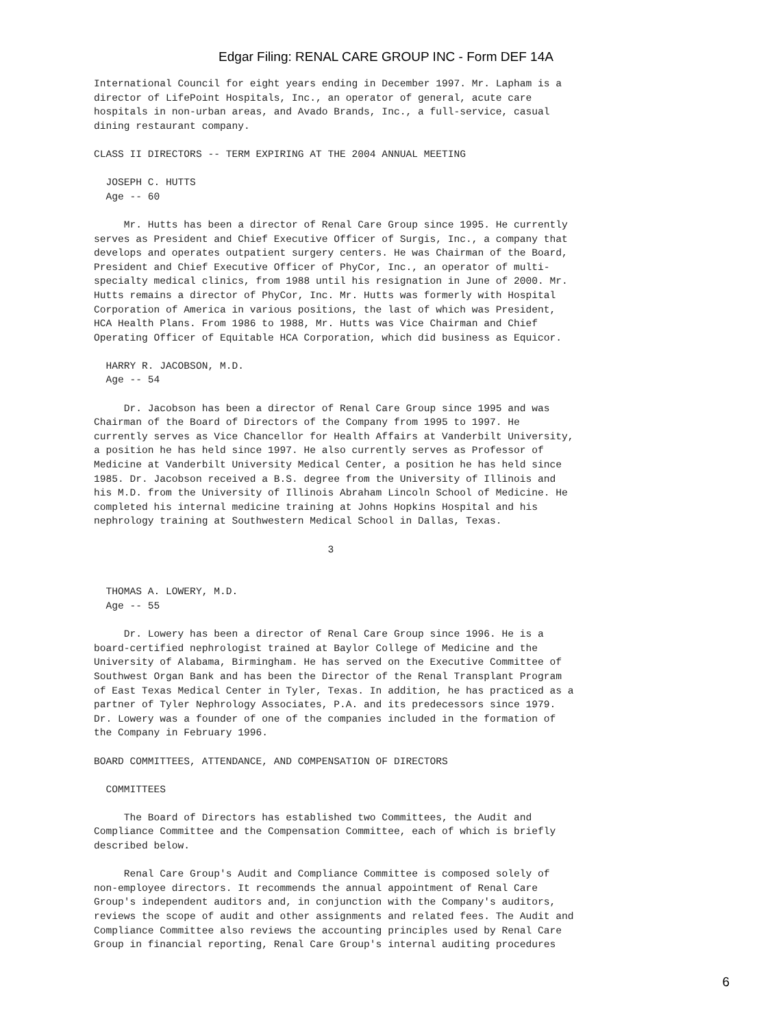Edgar Filing: RENAL CARE GROUP INC - Form DEF 14A
International Council for eight years ending in December 1997. Mr. Lapham is a
director of LifePoint Hospitals, Inc., an operator of general, acute care
hospitals in non-urban areas, and Avado Brands, Inc., a full-service, casual
dining restaurant company.

CLASS II DIRECTORS -- TERM EXPIRING AT THE 2004 ANNUAL MEETING

  JOSEPH C. HUTTS
  Age -- 60

     Mr. Hutts has been a director of Renal Care Group since 1995. He currently
serves as President and Chief Executive Officer of Surgis, Inc., a company that
develops and operates outpatient surgery centers. He was Chairman of the Board,
President and Chief Executive Officer of PhyCor, Inc., an operator of multi-
specialty medical clinics, from 1988 until his resignation in June of 2000. Mr.
Hutts remains a director of PhyCor, Inc. Mr. Hutts was formerly with Hospital
Corporation of America in various positions, the last of which was President,
HCA Health Plans. From 1986 to 1988, Mr. Hutts was Vice Chairman and Chief
Operating Officer of Equitable HCA Corporation, which did business as Equicor.

  HARRY R. JACOBSON, M.D.
  Age -- 54

     Dr. Jacobson has been a director of Renal Care Group since 1995 and was
Chairman of the Board of Directors of the Company from 1995 to 1997. He
currently serves as Vice Chancellor for Health Affairs at Vanderbilt University,
a position he has held since 1997. He also currently serves as Professor of
Medicine at Vanderbilt University Medical Center, a position he has held since
1985. Dr. Jacobson received a B.S. degree from the University of Illinois and
his M.D. from the University of Illinois Abraham Lincoln School of Medicine. He
completed his internal medicine training at Johns Hopkins Hospital and his
nephrology training at Southwestern Medical School in Dallas, Texas.

                                       3


  THOMAS A. LOWERY, M.D.
  Age -- 55

     Dr. Lowery has been a director of Renal Care Group since 1996. He is a
board-certified nephrologist trained at Baylor College of Medicine and the
University of Alabama, Birmingham. He has served on the Executive Committee of
Southwest Organ Bank and has been the Director of the Renal Transplant Program
of East Texas Medical Center in Tyler, Texas. In addition, he has practiced as a
partner of Tyler Nephrology Associates, P.A. and its predecessors since 1979.
Dr. Lowery was a founder of one of the companies included in the formation of
the Company in February 1996.

BOARD COMMITTEES, ATTENDANCE, AND COMPENSATION OF DIRECTORS

  COMMITTEES

     The Board of Directors has established two Committees, the Audit and
Compliance Committee and the Compensation Committee, each of which is briefly
described below.

     Renal Care Group's Audit and Compliance Committee is composed solely of
non-employee directors. It recommends the annual appointment of Renal Care
Group's independent auditors and, in conjunction with the Company's auditors,
reviews the scope of audit and other assignments and related fees. The Audit and
Compliance Committee also reviews the accounting principles used by Renal Care
Group in financial reporting, Renal Care Group's internal auditing procedures
6